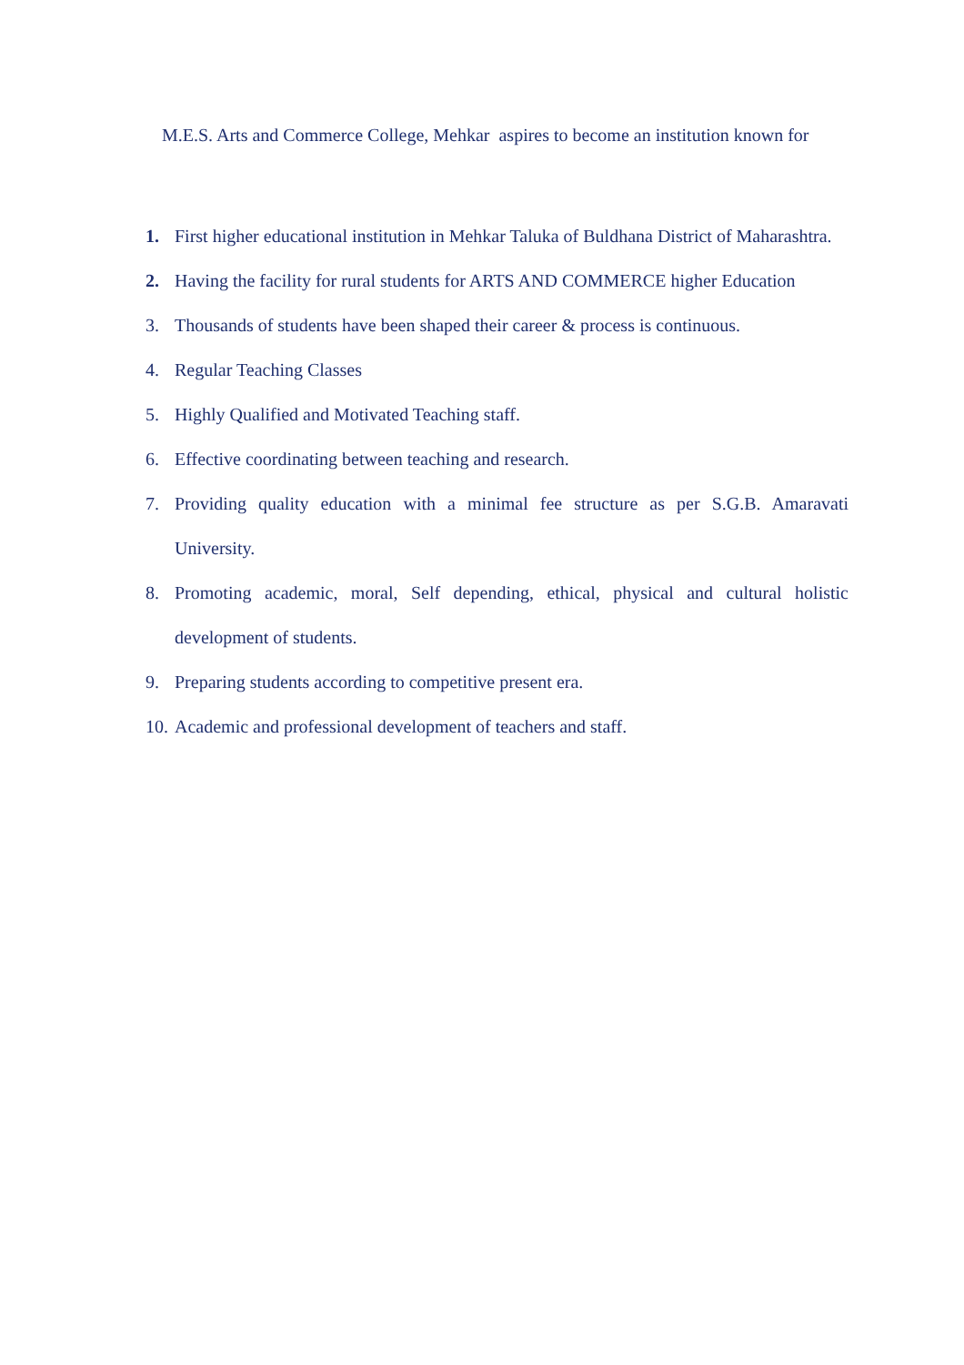M.E.S. Arts and Commerce College, Mehkar aspires to become an institution known for
1. First higher educational institution in Mehkar Taluka of Buldhana District of Maharashtra.
2. Having the facility for rural students for ARTS AND COMMERCE higher Education
3. Thousands of students have been shaped their career & process is continuous.
4. Regular Teaching Classes
5. Highly Qualified and Motivated Teaching staff.
6. Effective coordinating between teaching and research.
7. Providing quality education with a minimal fee structure as per S.G.B. Amaravati University.
8. Promoting academic, moral, Self depending, ethical, physical and cultural holistic development of students.
9. Preparing students according to competitive present era.
10. Academic and professional development of teachers and staff.